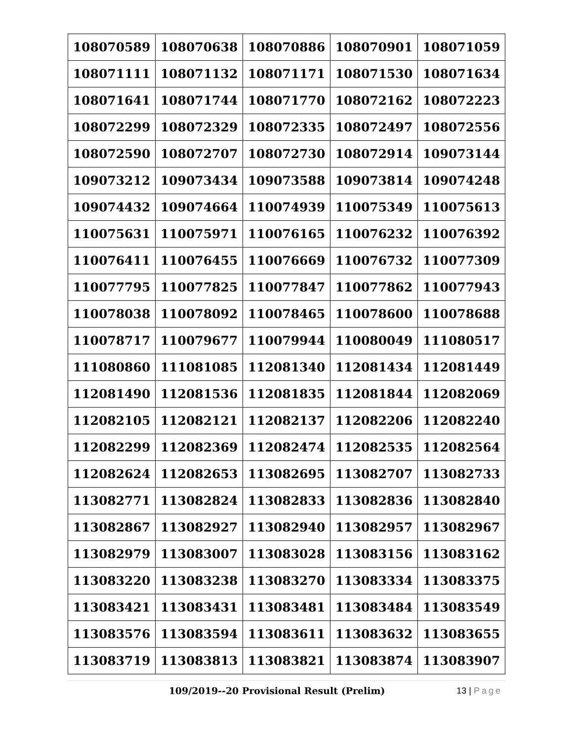| 108070589 | 108070638 | 108070886 | 108070901 | 108071059 |
| 108071111 | 108071132 | 108071171 | 108071530 | 108071634 |
| 108071641 | 108071744 | 108071770 | 108072162 | 108072223 |
| 108072299 | 108072329 | 108072335 | 108072497 | 108072556 |
| 108072590 | 108072707 | 108072730 | 108072914 | 109073144 |
| 109073212 | 109073434 | 109073588 | 109073814 | 109074248 |
| 109074432 | 109074664 | 110074939 | 110075349 | 110075613 |
| 110075631 | 110075971 | 110076165 | 110076232 | 110076392 |
| 110076411 | 110076455 | 110076669 | 110076732 | 110077309 |
| 110077795 | 110077825 | 110077847 | 110077862 | 110077943 |
| 110078038 | 110078092 | 110078465 | 110078600 | 110078688 |
| 110078717 | 110079677 | 110079944 | 110080049 | 111080517 |
| 111080860 | 111081085 | 112081340 | 112081434 | 112081449 |
| 112081490 | 112081536 | 112081835 | 112081844 | 112082069 |
| 112082105 | 112082121 | 112082137 | 112082206 | 112082240 |
| 112082299 | 112082369 | 112082474 | 112082535 | 112082564 |
| 112082624 | 112082653 | 113082695 | 113082707 | 113082733 |
| 113082771 | 113082824 | 113082833 | 113082836 | 113082840 |
| 113082867 | 113082927 | 113082940 | 113082957 | 113082967 |
| 113082979 | 113083007 | 113083028 | 113083156 | 113083162 |
| 113083220 | 113083238 | 113083270 | 113083334 | 113083375 |
| 113083421 | 113083431 | 113083481 | 113083484 | 113083549 |
| 113083576 | 113083594 | 113083611 | 113083632 | 113083655 |
| 113083719 | 113083813 | 113083821 | 113083874 | 113083907 |
109/2019--20 Provisional Result (Prelim) 13 | Page